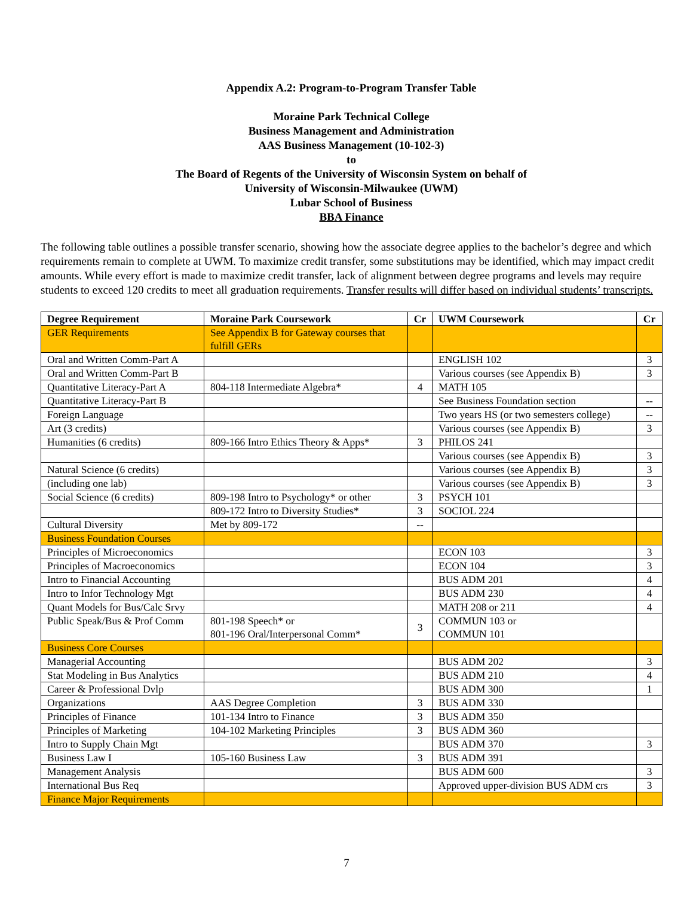Appendix A.2: Program-to-Program Transfer Table
Moraine Park Technical College
Business Management and Administration
AAS Business Management (10-102-3)
to
The Board of Regents of the University of Wisconsin System on behalf of
University of Wisconsin-Milwaukee (UWM)
Lubar School of Business
BBA Finance
The following table outlines a possible transfer scenario, showing how the associate degree applies to the bachelor’s degree and which requirements remain to complete at UWM. To maximize credit transfer, some substitutions may be identified, which may impact credit amounts. While every effort is made to maximize credit transfer, lack of alignment between degree programs and levels may require students to exceed 120 credits to meet all graduation requirements. Transfer results will differ based on individual students’ transcripts.
| Degree Requirement | Moraine Park Coursework | Cr | UWM Coursework | Cr |
| --- | --- | --- | --- | --- |
| GER Requirements | See Appendix B for Gateway courses that fulfill GERs | | | |
| Oral and Written Comm-Part A | | | ENGLISH 102 | 3 |
| Oral and Written Comm-Part B | | | Various courses (see Appendix B) | 3 |
| Quantitative Literacy-Part A | 804-118 Intermediate Algebra* | 4 | MATH 105 | |
| Quantitative Literacy-Part B | | | See Business Foundation section | -- |
| Foreign Language | | | Two years HS (or two semesters college) | -- |
| Art (3 credits) | | | Various courses (see Appendix B) | 3 |
| Humanities (6 credits) | 809-166 Intro Ethics Theory & Apps* | 3 | PHILOS 241 | |
| | | | Various courses (see Appendix B) | 3 |
| Natural Science (6 credits) | | | Various courses (see Appendix B) | 3 |
| (including one lab) | | | Various courses (see Appendix B) | 3 |
| Social Science (6 credits) | 809-198 Intro to Psychology* or other | 3 | PSYCH 101 | |
| | 809-172 Intro to Diversity Studies* | 3 | SOCIOL 224 | |
| Cultural Diversity | Met by 809-172 | -- | | |
| Business Foundation Courses | | | | |
| Principles of Microeconomics | | | ECON 103 | 3 |
| Principles of Macroeconomics | | | ECON 104 | 3 |
| Intro to Financial Accounting | | | BUS ADM 201 | 4 |
| Intro to Infor Technology Mgt | | | BUS ADM 230 | 4 |
| Quant Models for Bus/Calc Srvy | | | MATH 208 or 211 | 4 |
| Public Speak/Bus & Prof Comm | 801-198 Speech* or 801-196 Oral/Interpersonal Comm* | 3 | COMMUN 103 or COMMUN 101 | |
| Business Core Courses | | | | |
| Managerial Accounting | | | BUS ADM 202 | 3 |
| Stat Modeling in Bus Analytics | | | BUS ADM 210 | 4 |
| Career & Professional Dvlp | | | BUS ADM 300 | 1 |
| Organizations | AAS Degree Completion | 3 | BUS ADM 330 | |
| Principles of Finance | 101-134 Intro to Finance | 3 | BUS ADM 350 | |
| Principles of Marketing | 104-102 Marketing Principles | 3 | BUS ADM 360 | |
| Intro to Supply Chain Mgt | | | BUS ADM 370 | 3 |
| Business Law I | 105-160 Business Law | 3 | BUS ADM 391 | |
| Management Analysis | | | BUS ADM 600 | 3 |
| International Bus Req | | | Approved upper-division BUS ADM crs | 3 |
| Finance Major Requirements | | | | |
7